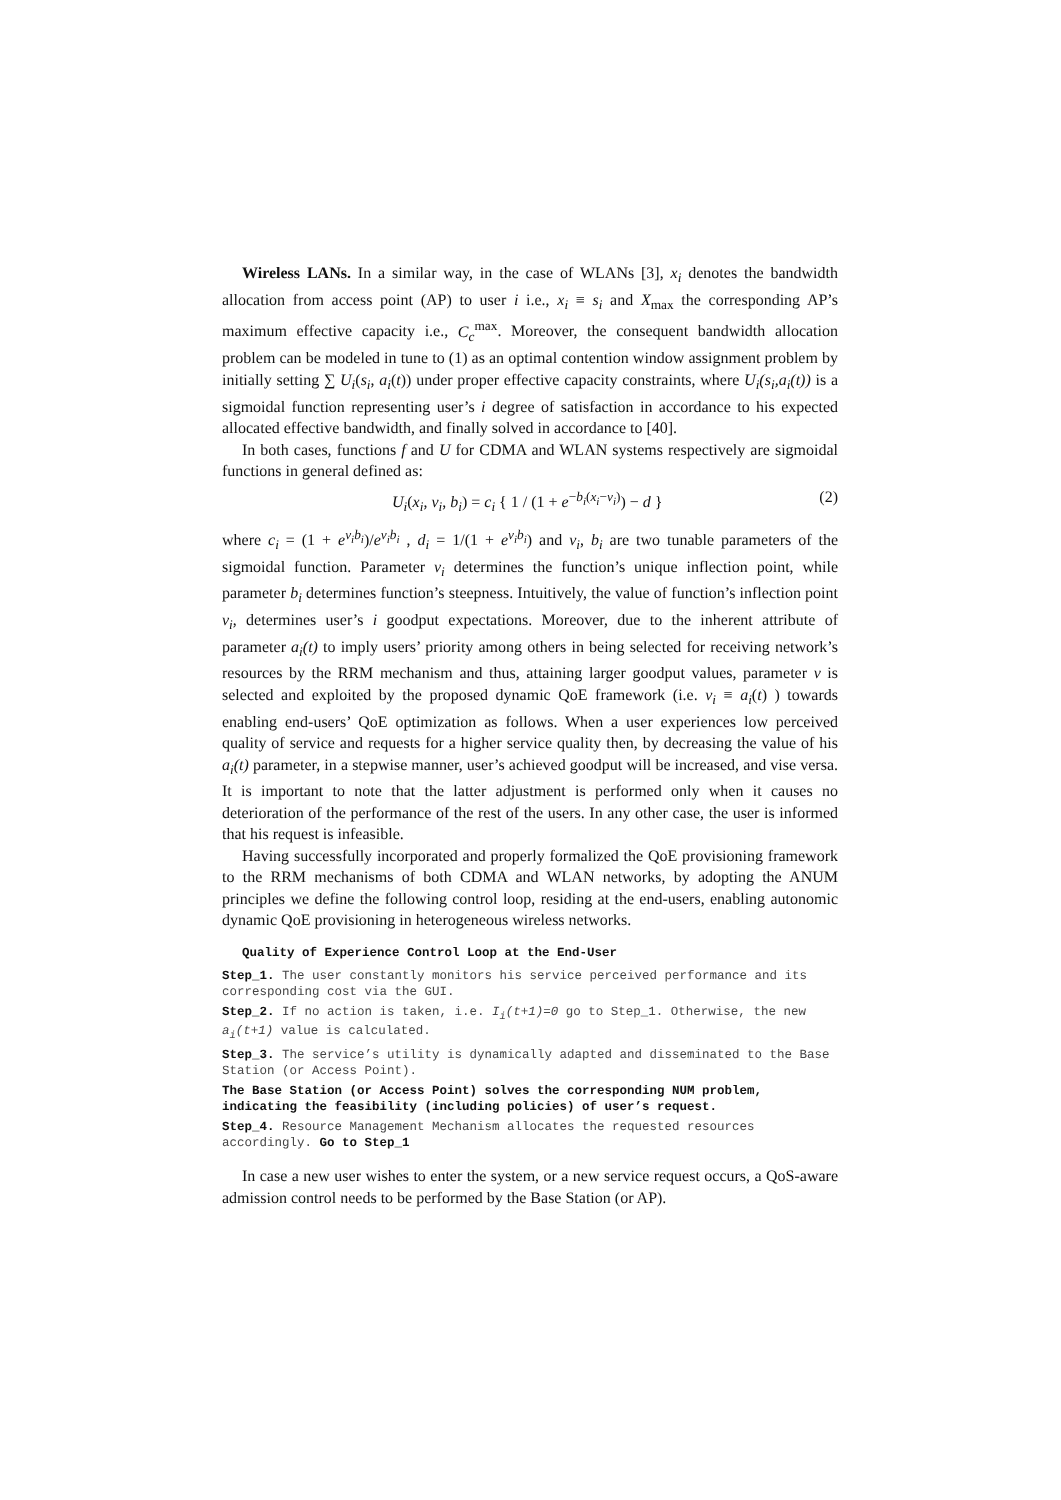Wireless LANs. In a similar way, in the case of WLANs [3], x<sub>i</sub> denotes the bandwidth allocation from access point (AP) to user i i.e., x<sub>i</sub> ≡ s<sub>i</sub> and X<sub>max</sub> the corresponding AP’s maximum effective capacity i.e., C<sub>c</sub><sup>max</sup>. Moreover, the consequent bandwidth allocation problem can be modeled in tune to (1) as an optimal contention window assignment problem by initially setting ∑ U<sub>i</sub>(s<sub>i</sub>, a<sub>i</sub>(t)) under proper effective capacity constraints, where U<sub>i</sub>(s<sub>i</sub>,a<sub>i</sub>(t)) is a sigmoidal function representing user’s i degree of satisfaction in accordance to his expected allocated effective bandwidth, and finally solved in accordance to [40].
In both cases, functions f and U for CDMA and WLAN systems respectively are sigmoidal functions in general defined as:
U<sub>i</sub>(x<sub>i</sub>, v<sub>i</sub>, b<sub>i</sub>) = c<sub>i</sub> { 1 / (1 + e<sup>−b<sub>i</sub>(x<sub>i</sub>−v<sub>i</sub>)</sup>) − d } (2)
where c<sub>i</sub> = (1 + e<sup>v<sub>i</sub>b<sub>i</sub></sup>)/e<sup>v<sub>i</sub>b<sub>i</sub></sup> , d<sub>i</sub> = 1/(1 + e<sup>v<sub>i</sub>b<sub>i</sub></sup>) and v<sub>i</sub>, b<sub>i</sub> are two tunable parameters of the sigmoidal function. Parameter v<sub>i</sub> determines the function’s unique inflection point, while parameter b<sub>i</sub> determines function’s steepness. Intuitively, the value of function’s inflection point v<sub>i</sub>, determines user’s i goodput expectations. Moreover, due to the inherent attribute of parameter a<sub>i</sub>(t) to imply users’ priority among others in being selected for receiving network’s resources by the RRM mechanism and thus, attaining larger goodput values, parameter v is selected and exploited by the proposed dynamic QoE framework (i.e. v<sub>i</sub> ≡ a<sub>i</sub>(t) ) towards enabling end-users’ QoE optimization as follows. When a user experiences low perceived quality of service and requests for a higher service quality then, by decreasing the value of his a<sub>i</sub>(t) parameter, in a stepwise manner, user’s achieved goodput will be increased, and vise versa. It is important to note that the latter adjustment is performed only when it causes no deterioration of the performance of the rest of the users. In any other case, the user is informed that his request is infeasible.
Having successfully incorporated and properly formalized the QoE provisioning framework to the RRM mechanisms of both CDMA and WLAN networks, by adopting the ANUM principles we define the following control loop, residing at the end-users, enabling autonomic dynamic QoE provisioning in heterogeneous wireless networks.
Quality of Experience Control Loop at the End-User
Step_1. The user constantly monitors his service perceived performance and its corresponding cost via the GUI.
Step_2. If no action is taken, i.e. I<sub>i</sub>(t+1)=0 go to Step_1. Otherwise, the new a<sub>i</sub>(t+1) value is calculated.
Step_3. The service’s utility is dynamically adapted and disseminated to the Base Station (or Access Point).
The Base Station (or Access Point) solves the corresponding NUM problem, indicating the feasibility (including policies) of user’s request.
Step_4. Resource Management Mechanism allocates the requested resources accordingly. Go to Step_1
In case a new user wishes to enter the system, or a new service request occurs, a QoS-aware admission control needs to be performed by the Base Station (or AP).